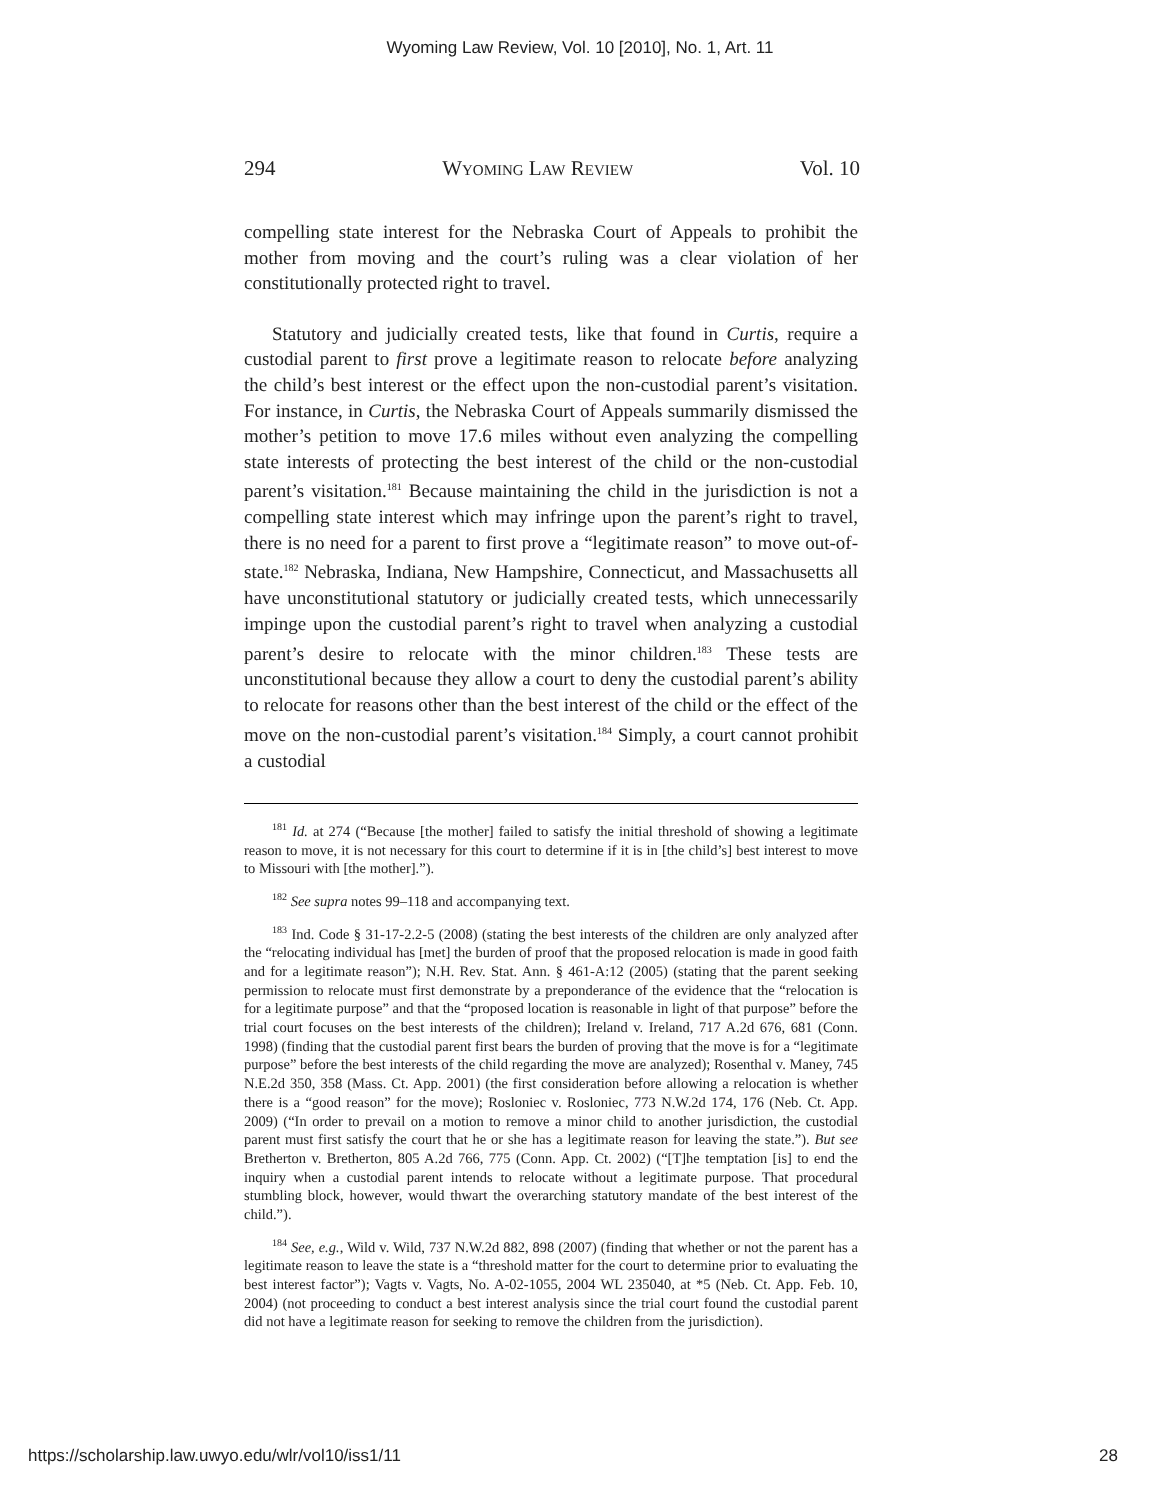Wyoming Law Review, Vol. 10 [2010], No. 1, Art. 11
294 Wyoming Law Review Vol. 10
compelling state interest for the Nebraska Court of Appeals to prohibit the mother from moving and the court’s ruling was a clear violation of her constitutionally protected right to travel.
Statutory and judicially created tests, like that found in Curtis, require a custodial parent to first prove a legitimate reason to relocate before analyzing the child’s best interest or the effect upon the non-custodial parent’s visitation. For instance, in Curtis, the Nebraska Court of Appeals summarily dismissed the mother’s petition to move 17.6 miles without even analyzing the compelling state interests of protecting the best interest of the child or the non-custodial parent’s visitation.<sup>181</sup> Because maintaining the child in the jurisdiction is not a compelling state interest which may infringe upon the parent’s right to travel, there is no need for a parent to first prove a “legitimate reason” to move out-of-state.<sup>182</sup> Nebraska, Indiana, New Hampshire, Connecticut, and Massachusetts all have unconstitutional statutory or judicially created tests, which unnecessarily impinge upon the custodial parent’s right to travel when analyzing a custodial parent’s desire to relocate with the minor children.<sup>183</sup> These tests are unconstitutional because they allow a court to deny the custodial parent’s ability to relocate for reasons other than the best interest of the child or the effect of the move on the non-custodial parent’s visitation.<sup>184</sup> Simply, a court cannot prohibit a custodial
<sup>181</sup> Id. at 274 (“Because [the mother] failed to satisfy the initial threshold of showing a legitimate reason to move, it is not necessary for this court to determine if it is in [the child’s] best interest to move to Missouri with [the mother].”).
<sup>182</sup> See supra notes 99–118 and accompanying text.
<sup>183</sup> Ind. Code § 31-17-2.2-5 (2008) (stating the best interests of the children are only analyzed after the “relocating individual has [met] the burden of proof that the proposed relocation is made in good faith and for a legitimate reason”); N.H. Rev. Stat. Ann. § 461-A:12 (2005) (stating that the parent seeking permission to relocate must first demonstrate by a preponderance of the evidence that the “relocation is for a legitimate purpose” and that the “proposed location is reasonable in light of that purpose” before the trial court focuses on the best interests of the children); Ireland v. Ireland, 717 A.2d 676, 681 (Conn. 1998) (finding that the custodial parent first bears the burden of proving that the move is for a “legitimate purpose” before the best interests of the child regarding the move are analyzed); Rosenthal v. Maney, 745 N.E.2d 350, 358 (Mass. Ct. App. 2001) (the first consideration before allowing a relocation is whether there is a “good reason” for the move); Rosloniec v. Rosloniec, 773 N.W.2d 174, 176 (Neb. Ct. App. 2009) (“In order to prevail on a motion to remove a minor child to another jurisdiction, the custodial parent must first satisfy the court that he or she has a legitimate reason for leaving the state.”). But see Bretherton v. Bretherton, 805 A.2d 766, 775 (Conn. App. Ct. 2002) (“[T]he temptation [is] to end the inquiry when a custodial parent intends to relocate without a legitimate purpose. That procedural stumbling block, however, would thwart the overarching statutory mandate of the best interest of the child.”).
<sup>184</sup> See, e.g., Wild v. Wild, 737 N.W.2d 882, 898 (2007) (finding that whether or not the parent has a legitimate reason to leave the state is a “threshold matter for the court to determine prior to evaluating the best interest factor”); Vagts v. Vagts, No. A-02-1055, 2004 WL 235040, at *5 (Neb. Ct. App. Feb. 10, 2004) (not proceeding to conduct a best interest analysis since the trial court found the custodial parent did not have a legitimate reason for seeking to remove the children from the jurisdiction).
https://scholarship.law.uwyo.edu/wlr/vol10/iss1/11 28